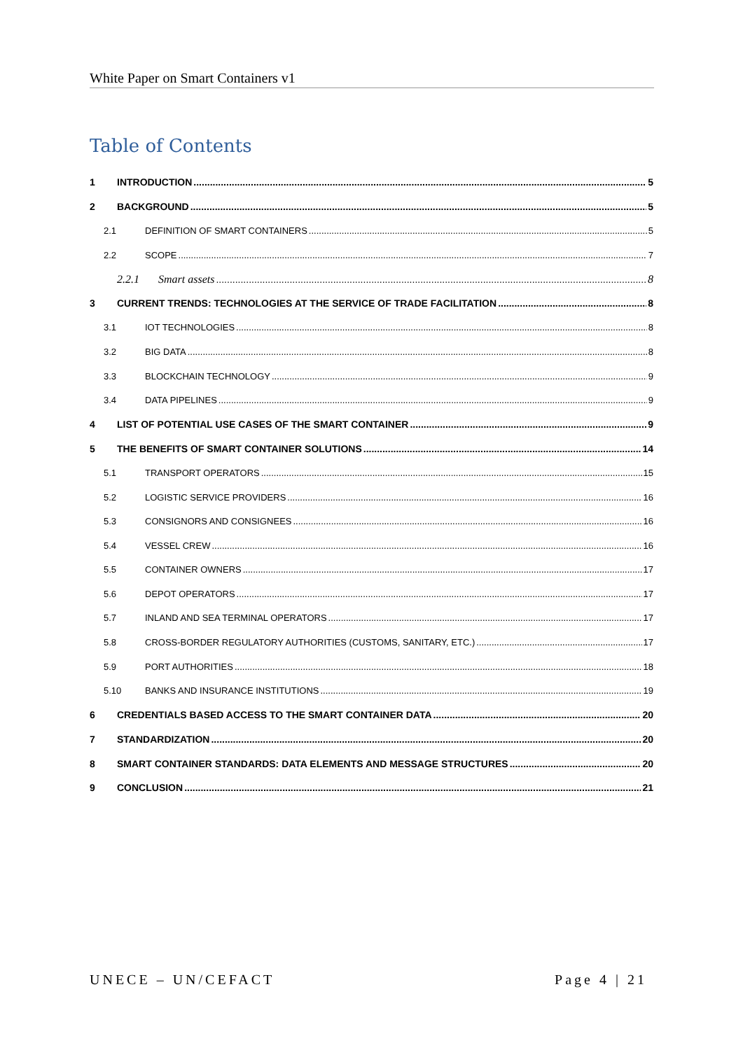White Paper on Smart Containers v1
Table of Contents
1 INTRODUCTION 5
2 BACKGROUND 5
2.1 DEFINITION OF SMART CONTAINERS 5
2.2 SCOPE 7
2.2.1 Smart assets 8
3 CURRENT TRENDS: TECHNOLOGIES AT THE SERVICE OF TRADE FACILITATION 8
3.1 IOT TECHNOLOGIES 8
3.2 BIG DATA 8
3.3 BLOCKCHAIN TECHNOLOGY 9
3.4 DATA PIPELINES 9
4 LIST OF POTENTIAL USE CASES OF THE SMART CONTAINER 9
5 THE BENEFITS OF SMART CONTAINER SOLUTIONS 14
5.1 TRANSPORT OPERATORS 15
5.2 LOGISTIC SERVICE PROVIDERS 16
5.3 CONSIGNORS AND CONSIGNEES 16
5.4 VESSEL CREW 16
5.5 CONTAINER OWNERS 17
5.6 DEPOT OPERATORS 17
5.7 INLAND AND SEA TERMINAL OPERATORS 17
5.8 CROSS-BORDER REGULATORY AUTHORITIES (CUSTOMS, SANITARY, ETC.) 17
5.9 PORT AUTHORITIES 18
5.10 BANKS AND INSURANCE INSTITUTIONS 19
6 CREDENTIALS BASED ACCESS TO THE SMART CONTAINER DATA 20
7 STANDARDIZATION 20
8 SMART CONTAINER STANDARDS: DATA ELEMENTS AND MESSAGE STRUCTURES 20
9 CONCLUSION 21
UNECE – UN/CEFACT Page 4 | 21